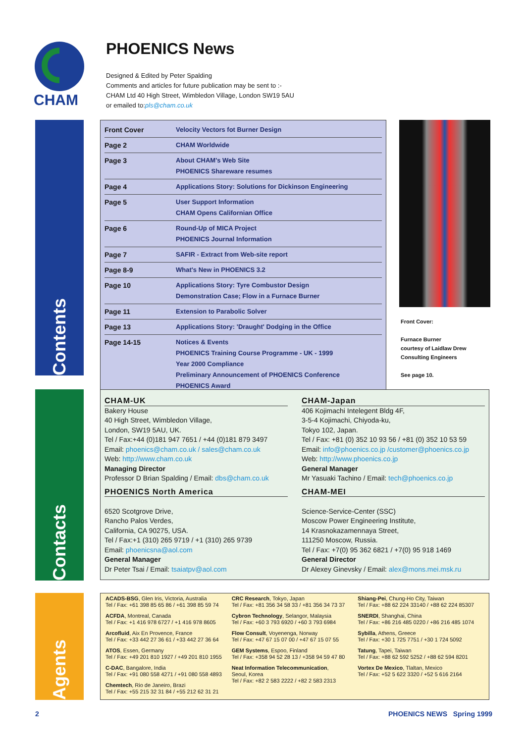CHAM
PHOENICS News
Designed & Edited by Peter Spalding
Comments and articles for future publication may be sent to :-
CHAM Ltd 40 High Street, Wimbledon Village, London SW19 5AU
or emailed to:pls@cham.co.uk
Contents
Contacts
Agents
| Front Cover | Velocity Vectors fot Burner Design |
| Page 2 | CHAM Worldwide |
| Page 3 | About CHAM's Web Site PHOENICS Shareware resumes |
| Page 4 | Applications Story: Solutions for Dickinson Engineering |
| Page 5 | User Support Information CHAM Opens Californian Office |
| Page 6 | Round-Up of MICA Project PHOENICS Journal Information |
| Page 7 | SAFIR - Extract from Web-site report |
| Page 8-9 | What's New in PHOENICS 3.2 |
| Page 10 | Applications Story: Tyre Combustor Design Demonstration Case; Flow in a Furnace Burner |
| Page 11 | Extension to Parabolic Solver |
| Page 13 | Applications Story: 'Draught' Dodging in the Office |
| Page 14-15 | Notices & Events PHOENICS Training Course Programme - UK - 1999 Year 2000 Compliance Preliminary Announcement of PHOENICS Conference PHOENICS Award |
Front Cover:
Furnace Burner
courtesy of Laidlaw Drew
Consulting Engineers
See page 10.
CHAM-UK
Bakery House
40 High Street, Wimbledon Village,
London, SW19 5AU, UK.
Tel / Fax:+44 (0)181 947 7651 / +44 (0)181 879 3497
Email: phoenics@cham.co.uk / sales@cham.co.uk
Web: http://www.cham.co.uk
Managing Director
Professor D Brian Spalding / Email: dbs@cham.co.uk
CHAM-Japan
406 Kojimachi Intelegent Bldg 4F,
3-5-4 Kojimachi, Chiyoda-ku,
Tokyo 102, Japan.
Tel / Fax: +81 (0) 352 10 93 56 / +81 (0) 352 10 53 59
Email: info@phoenics.co.jp /customer@phoenics.co.jp
Web: http://www.phoenics.co.jp
General Manager
Mr Yasuaki Tachino / Email: tech@phoenics.co.jp
PHOENICS North America
6520 Scotgrove Drive,
Rancho Palos Verdes,
California, CA 90275, USA.
Tel / Fax:+1 (310) 265 9719 / +1 (310) 265 9739
Email: phoenicsna@aol.com
General Manager
Dr Peter Tsai / Email: tsaiatpv@aol.com
CHAM-MEI
Science-Service-Center (SSC)
Moscow Power Engineering Institute,
14 Krasnokazamennaya Street,
111250 Moscow, Russia.
Tel / Fax: +7(0) 95 362 6821 / +7(0) 95 918 1469
General Director
Dr Alexey Ginevsky / Email: alex@mons.mei.msk.ru
ACADS-BSG, Glen Iris, Victoria, Australia
Tel / Fax: +61 398 85 65 86 / +61 398 85 59 74
ACFDA, Montreal, Canada
Tel / Fax: +1 416 978 6727 / +1 416 978 8605
Arcofluid, Aix En Provence, France
Tel / Fax: +33 442 27 36 61 / +33 442 27 36 64
ATOS, Essen, Germany
Tel / Fax: +49 201 810 1927 / +49 201 810 1955
C-DAC, Bangalore, India
Tel / Fax: +91 080 558 4271 / +91 080 558 4893
Chemtech, Rio de Janeiro, Brazi
Tel / Fax: +55 215 32 31 84 / +55 212 62 31 21
CRC Research, Tokyo, Japan
Tel / Fax: +81 356 34 58 33 / +81 356 34 73 37
Cybron Technology, Selangor, Malaysia
Tel / Fax: +60 3 793 6920 / +60 3 793 6984
Flow Consult, Voyenenga, Norway
Tel / Fax: +47 67 15 07 00 / +47 67 15 07 55
GEM Systems, Espoo, Finland
Tel / Fax: +358 94 52 28 13 / +358 94 59 47 80
Neat Information Telecommunication,
Seoul, Korea
Tel / Fax: +82 2 583 2222 / +82 2 583 2313
Shiang-Pei, Chung-Ho City, Taiwan
Tel / Fax: +88 62 224 33140 / +88 62 224 85307
SNERDI, Shanghai, China
Tel / Fax: +86 216 485 0220 / +86 216 485 1074
Sybilla, Athens, Greece
Tel / Fax: +30 1 725 7751 / +30 1 724 5092
Tatung, Tapei, Taiwan
Tel / Fax: +88 62 592 5252 / +88 62 594 8201
Vortex De Mexico, Tlaltan, Mexico
Tel / Fax: +52 5 622 3320 / +52 5 616 2164
2 PHOENICS NEWS Spring 1999